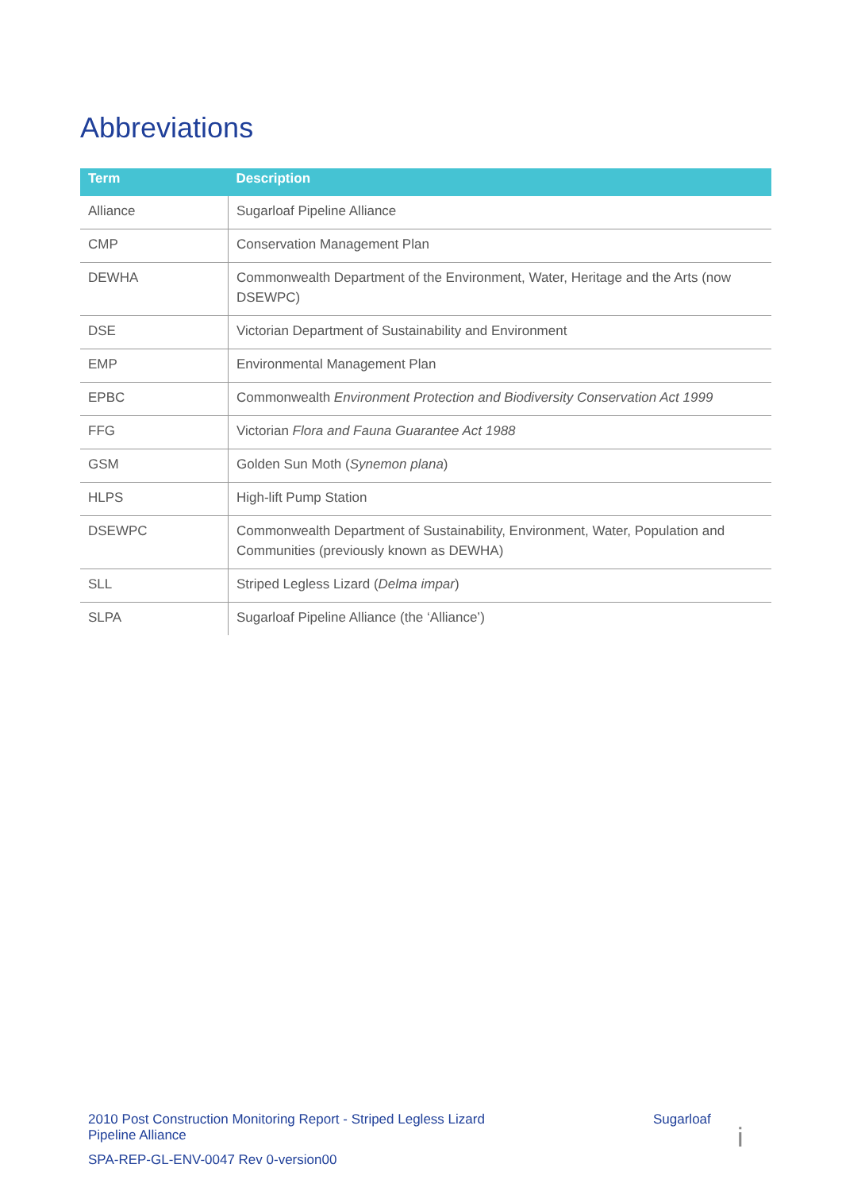Abbreviations
| Term | Description |
| --- | --- |
| Alliance | Sugarloaf Pipeline Alliance |
| CMP | Conservation Management Plan |
| DEWHA | Commonwealth Department of the Environment, Water, Heritage and the Arts (now DSEWPC) |
| DSE | Victorian Department of Sustainability and Environment |
| EMP | Environmental Management Plan |
| EPBC | Commonwealth Environment Protection and Biodiversity Conservation Act 1999 |
| FFG | Victorian Flora and Fauna Guarantee Act 1988 |
| GSM | Golden Sun Moth ( Synemon plana ) |
| HLPS | High-lift Pump Station |
| DSEWPC | Commonwealth Department of Sustainability, Environment, Water, Population and Communities (previously known as DEWHA) |
| SLL | Striped Legless Lizard ( Delma impar ) |
| SLPA | Sugarloaf Pipeline Alliance (the ‘Alliance’) |
2010 Post Construction Monitoring Report - Striped Legless Lizard Sugarloaf
Pipeline Alliance
SPA-REP-GL-ENV-0047 Rev 0-version00
i